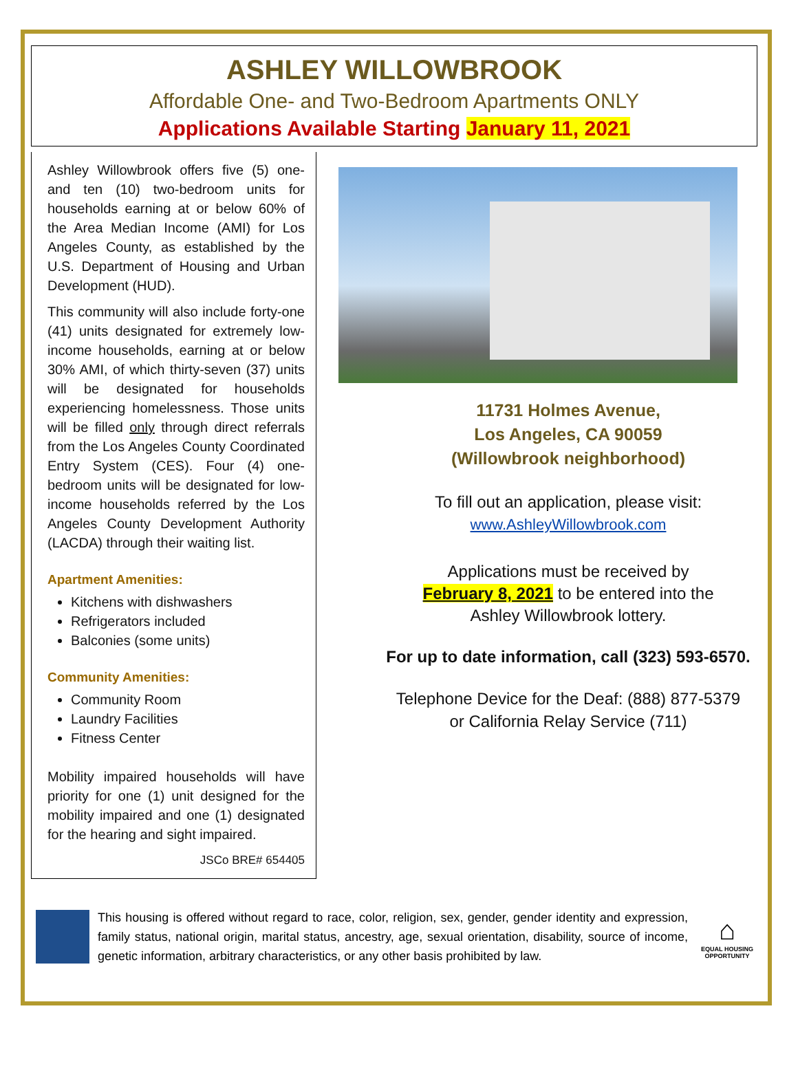ASHLEY WILLOWBROOK
Affordable One- and Two-Bedroom Apartments ONLY
Applications Available Starting January 11, 2021
Ashley Willowbrook offers five (5) one- and ten (10) two-bedroom units for households earning at or below 60% of the Area Median Income (AMI) for Los Angeles County, as established by the U.S. Department of Housing and Urban Development (HUD).
This community will also include forty-one (41) units designated for extremely low-income households, earning at or below 30% AMI, of which thirty-seven (37) units will be designated for households experiencing homelessness. Those units will be filled only through direct referrals from the Los Angeles County Coordinated Entry System (CES). Four (4) one-bedroom units will be designated for low-income households referred by the Los Angeles County Development Authority (LACDA) through their waiting list.
Apartment Amenities:
Kitchens with dishwashers
Refrigerators included
Balconies (some units)
Community Amenities:
Community Room
Laundry Facilities
Fitness Center
Mobility impaired households will have priority for one (1) unit designed for the mobility impaired and one (1) designated for the hearing and sight impaired.
JSCo BRE# 654405
11731 Holmes Avenue,
Los Angeles, CA 90059
(Willowbrook neighborhood)
To fill out an application, please visit:
www.AshleyWillowbrook.com
Applications must be received by
February 8, 2021 to be entered into the
Ashley Willowbrook lottery.
For up to date information, call (323) 593-6570.
Telephone Device for the Deaf: (888) 877-5379
or California Relay Service (711)
This housing is offered without regard to race, color, religion, sex, gender, gender identity and expression, family status, national origin, marital status, ancestry, age, sexual orientation, disability, source of income, genetic information, arbitrary characteristics, or any other basis prohibited by law.
⌂
EQUAL HOUSING OPPORTUNITY